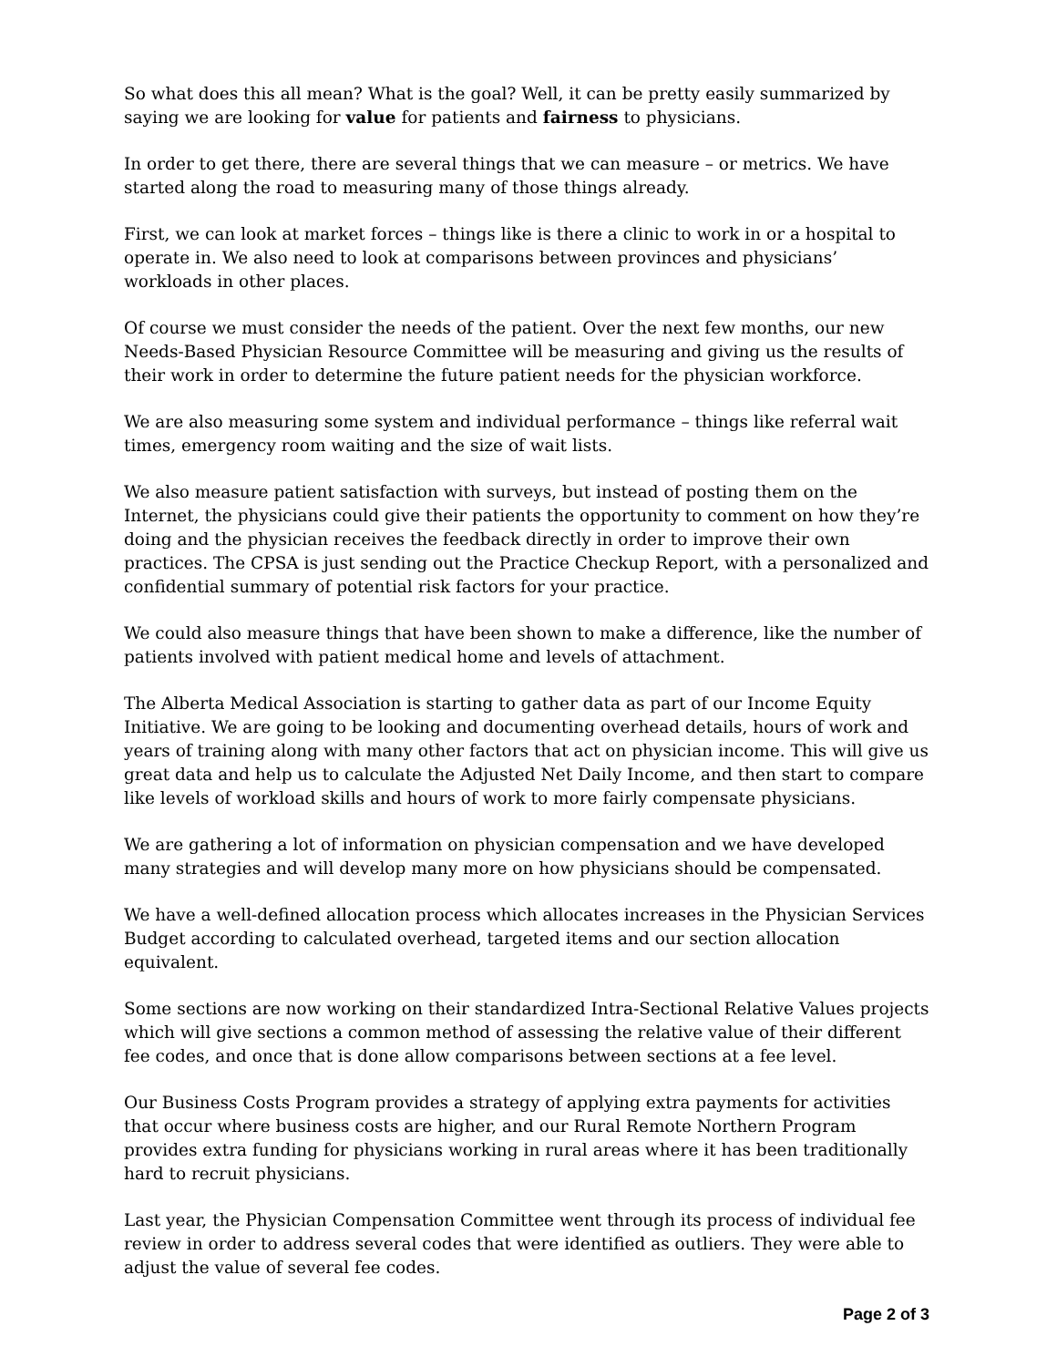So what does this all mean? What is the goal? Well, it can be pretty easily summarized by saying we are looking for value for patients and fairness to physicians.
In order to get there, there are several things that we can measure – or metrics. We have started along the road to measuring many of those things already.
First, we can look at market forces – things like is there a clinic to work in or a hospital to operate in. We also need to look at comparisons between provinces and physicians’ workloads in other places.
Of course we must consider the needs of the patient. Over the next few months, our new Needs-Based Physician Resource Committee will be measuring and giving us the results of their work in order to determine the future patient needs for the physician workforce.
We are also measuring some system and individual performance – things like referral wait times, emergency room waiting and the size of wait lists.
We also measure patient satisfaction with surveys, but instead of posting them on the Internet, the physicians could give their patients the opportunity to comment on how they’re doing and the physician receives the feedback directly in order to improve their own practices. The CPSA is just sending out the Practice Checkup Report, with a personalized and confidential summary of potential risk factors for your practice.
We could also measure things that have been shown to make a difference, like the number of patients involved with patient medical home and levels of attachment.
The Alberta Medical Association is starting to gather data as part of our Income Equity Initiative. We are going to be looking and documenting overhead details, hours of work and years of training along with many other factors that act on physician income. This will give us great data and help us to calculate the Adjusted Net Daily Income, and then start to compare like levels of workload skills and hours of work to more fairly compensate physicians.
We are gathering a lot of information on physician compensation and we have developed many strategies and will develop many more on how physicians should be compensated.
We have a well-defined allocation process which allocates increases in the Physician Services Budget according to calculated overhead, targeted items and our section allocation equivalent.
Some sections are now working on their standardized Intra-Sectional Relative Values projects which will give sections a common method of assessing the relative value of their different fee codes, and once that is done allow comparisons between sections at a fee level.
Our Business Costs Program provides a strategy of applying extra payments for activities that occur where business costs are higher, and our Rural Remote Northern Program provides extra funding for physicians working in rural areas where it has been traditionally hard to recruit physicians.
Last year, the Physician Compensation Committee went through its process of individual fee review in order to address several codes that were identified as outliers. They were able to adjust the value of several fee codes.
Page 2 of 3